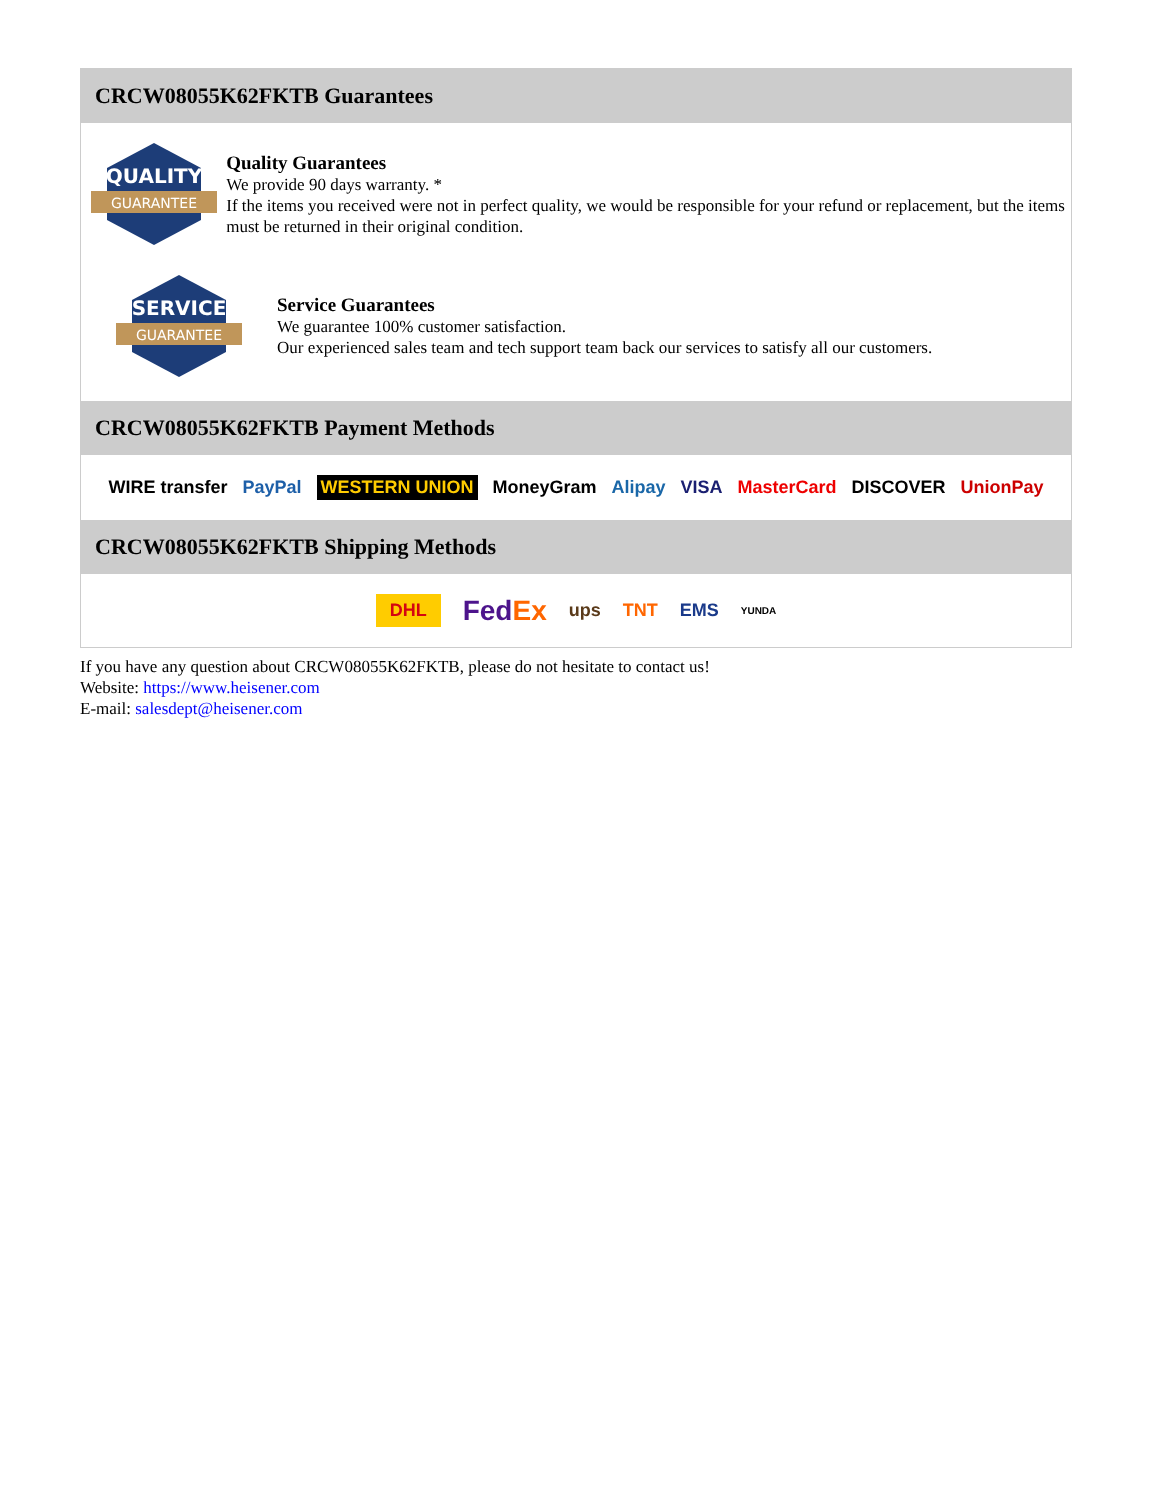CRCW08055K62FKTB Guarantees
QUALITY
GUARANTEE
Quality Guarantees
We provide 90 days warranty. *
If the items you received were not in perfect quality, we would be responsible for your refund or replacement, but the items must be returned in their original condition.
SERVICE
GUARANTEE
Service Guarantees
We guarantee 100% customer satisfaction.
Our experienced sales team and tech support team back our services to satisfy all our customers.
CRCW08055K62FKTB Payment Methods
WIRE transfer PayPal WESTERN UNION MoneyGram Alipay VISA MasterCard DISCOVER UnionPay
CRCW08055K62FKTB Shipping Methods
DHL FedEx ups TNT EMS YUNDA
If you have any question about CRCW08055K62FKTB, please do not hesitate to contact us!
Website: https://www.heisener.com
E-mail: salesdept@heisener.com